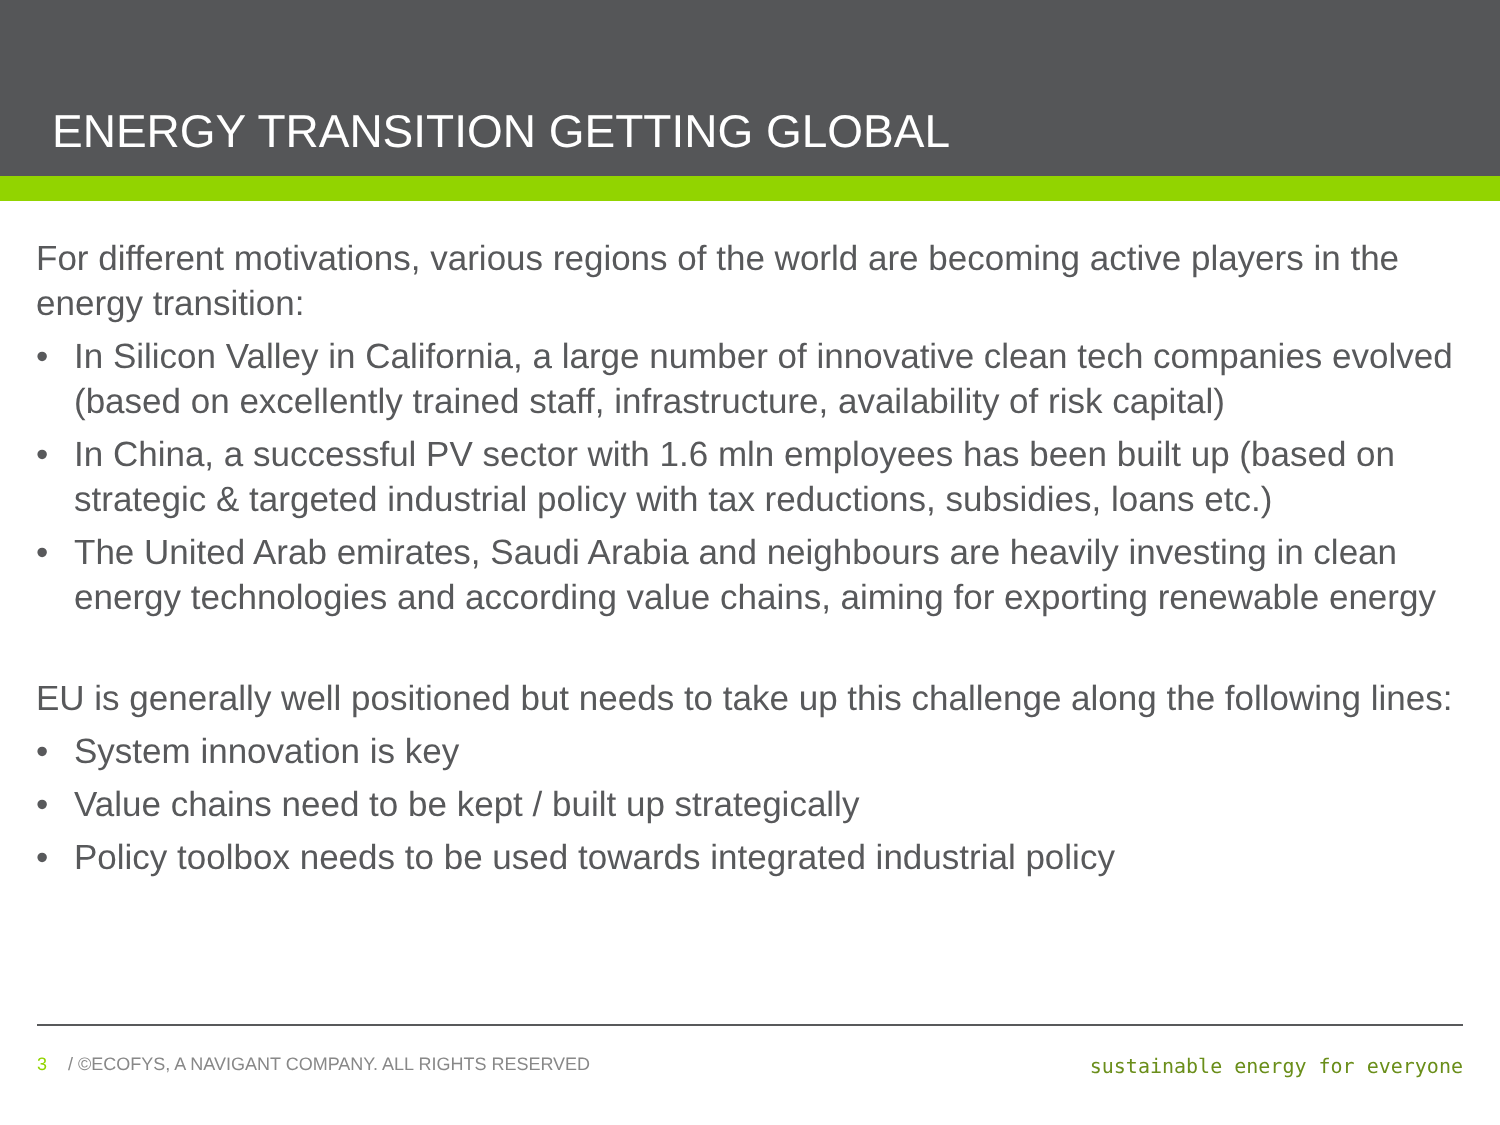ENERGY TRANSITION GETTING GLOBAL
For different motivations, various regions of the world are becoming active players in the energy transition:
• In Silicon Valley in California, a large number of innovative clean tech companies evolved (based on excellently trained staff, infrastructure, availability of risk capital)
• In China, a successful PV sector with 1.6 mln employees has been built up (based on strategic & targeted industrial policy with tax reductions, subsidies, loans etc.)
• The United Arab emirates, Saudi Arabia and neighbours are heavily investing in clean energy technologies and according value chains, aiming for exporting renewable energy
EU is generally well positioned but needs to take up this challenge along the following lines:
• System innovation is key
• Value chains need to be kept / built up strategically
• Policy toolbox needs to be used towards integrated industrial policy
3 / ©ECOFYS, A NAVIGANT COMPANY. ALL RIGHTS RESERVED
sustainable energy for everyone